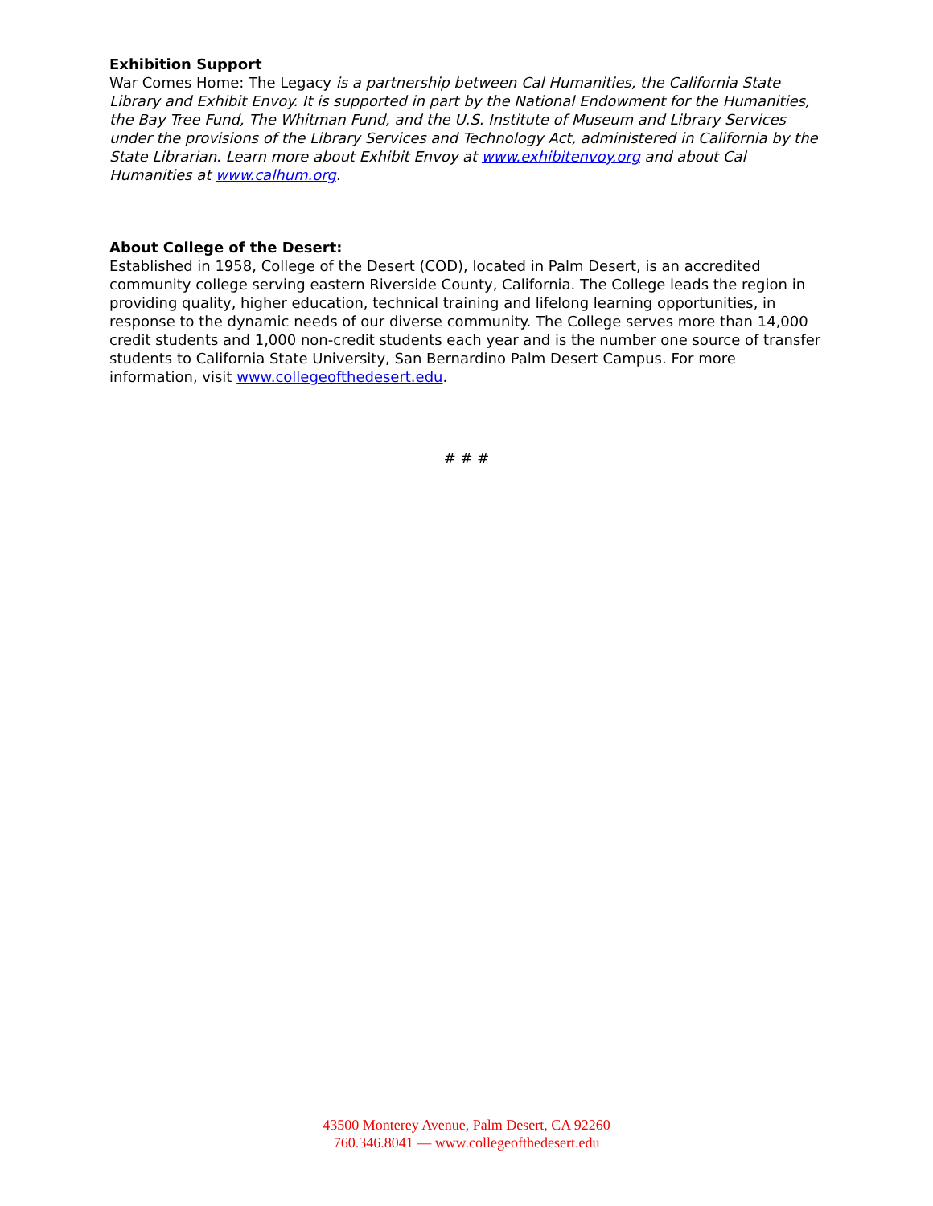Exhibition Support
War Comes Home: The Legacy is a partnership between Cal Humanities, the California State Library and Exhibit Envoy. It is supported in part by the National Endowment for the Humanities, the Bay Tree Fund, The Whitman Fund, and the U.S. Institute of Museum and Library Services under the provisions of the Library Services and Technology Act, administered in California by the State Librarian. Learn more about Exhibit Envoy at www.exhibitenvoy.org and about Cal Humanities at www.calhum.org.
About College of the Desert:
Established in 1958, College of the Desert (COD), located in Palm Desert, is an accredited community college serving eastern Riverside County, California. The College leads the region in providing quality, higher education, technical training and lifelong learning opportunities, in response to the dynamic needs of our diverse community. The College serves more than 14,000 credit students and 1,000 non-credit students each year and is the number one source of transfer students to California State University, San Bernardino Palm Desert Campus. For more information, visit www.collegeofthedesert.edu.
# # #
43500 Monterey Avenue, Palm Desert, CA 92260
760.346.8041 — www.collegeofthedesert.edu